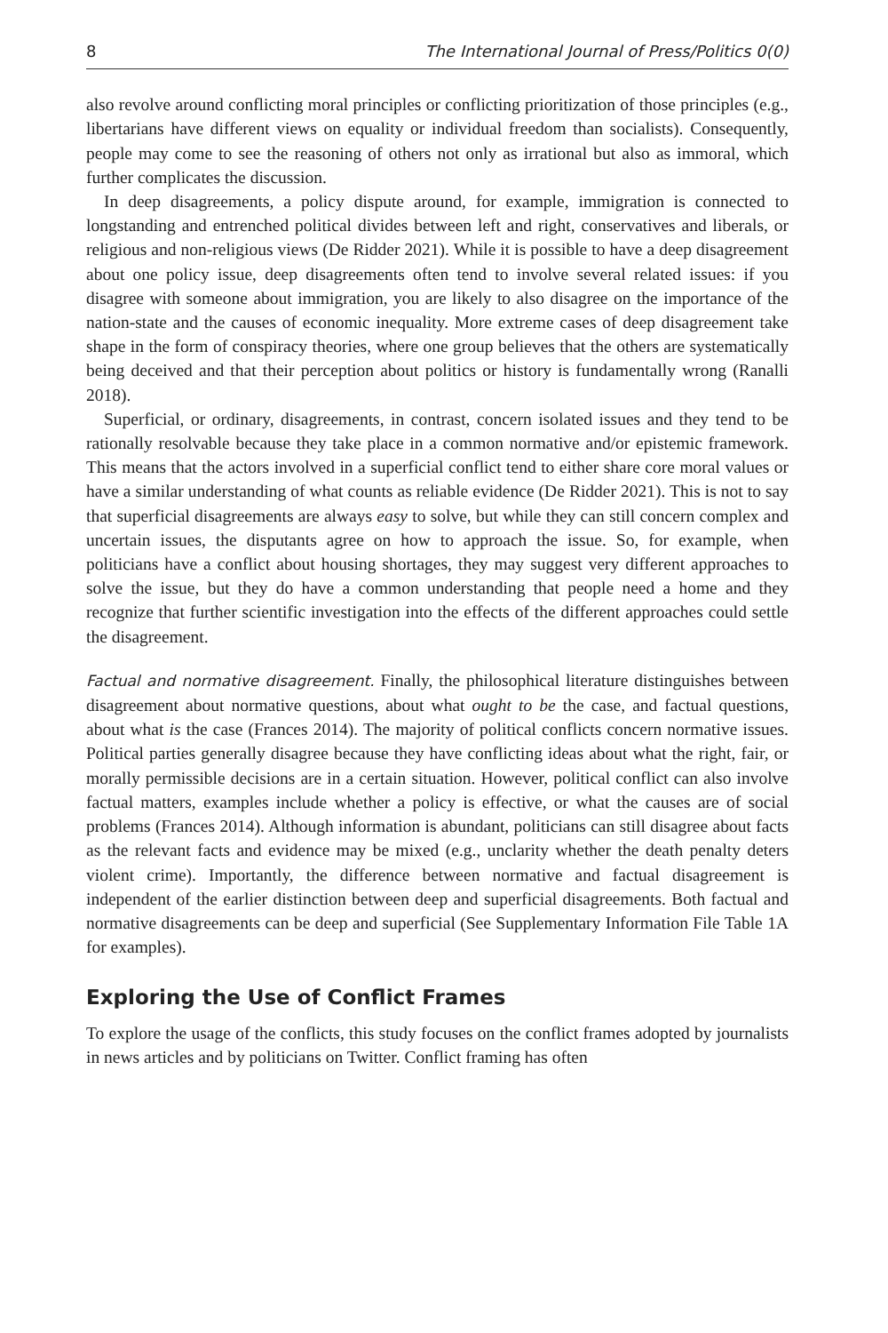8 The International Journal of Press/Politics 0(0)
also revolve around conflicting moral principles or conflicting prioritization of those principles (e.g., libertarians have different views on equality or individual freedom than socialists). Consequently, people may come to see the reasoning of others not only as irrational but also as immoral, which further complicates the discussion.
In deep disagreements, a policy dispute around, for example, immigration is connected to longstanding and entrenched political divides between left and right, conservatives and liberals, or religious and non-religious views (De Ridder 2021). While it is possible to have a deep disagreement about one policy issue, deep disagreements often tend to involve several related issues: if you disagree with someone about immigration, you are likely to also disagree on the importance of the nation-state and the causes of economic inequality. More extreme cases of deep disagreement take shape in the form of conspiracy theories, where one group believes that the others are systematically being deceived and that their perception about politics or history is fundamentally wrong (Ranalli 2018).
Superficial, or ordinary, disagreements, in contrast, concern isolated issues and they tend to be rationally resolvable because they take place in a common normative and/or epistemic framework. This means that the actors involved in a superficial conflict tend to either share core moral values or have a similar understanding of what counts as reliable evidence (De Ridder 2021). This is not to say that superficial disagreements are always easy to solve, but while they can still concern complex and uncertain issues, the disputants agree on how to approach the issue. So, for example, when politicians have a conflict about housing shortages, they may suggest very different approaches to solve the issue, but they do have a common understanding that people need a home and they recognize that further scientific investigation into the effects of the different approaches could settle the disagreement.
Factual and normative disagreement. Finally, the philosophical literature distinguishes between disagreement about normative questions, about what ought to be the case, and factual questions, about what is the case (Frances 2014). The majority of political conflicts concern normative issues. Political parties generally disagree because they have conflicting ideas about what the right, fair, or morally permissible decisions are in a certain situation. However, political conflict can also involve factual matters, examples include whether a policy is effective, or what the causes are of social problems (Frances 2014). Although information is abundant, politicians can still disagree about facts as the relevant facts and evidence may be mixed (e.g., unclarity whether the death penalty deters violent crime). Importantly, the difference between normative and factual disagreement is independent of the earlier distinction between deep and superficial disagreements. Both factual and normative disagreements can be deep and superficial (See Supplementary Information File Table 1A for examples).
Exploring the Use of Conflict Frames
To explore the usage of the conflicts, this study focuses on the conflict frames adopted by journalists in news articles and by politicians on Twitter. Conflict framing has often